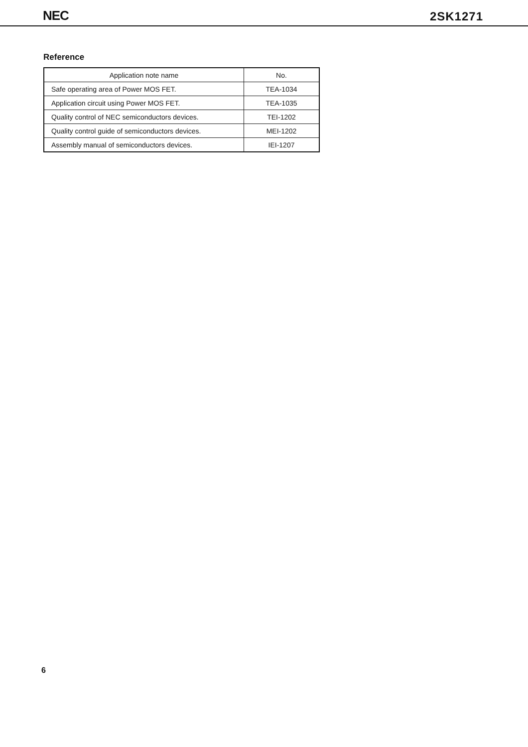NEC 2SK1271
Reference
| Application note name | No. |
| --- | --- |
| Safe operating area of Power MOS FET. | TEA-1034 |
| Application circuit using Power MOS FET. | TEA-1035 |
| Quality control of NEC semiconductors devices. | TEI-1202 |
| Quality control guide of semiconductors devices. | MEI-1202 |
| Assembly manual of semiconductors devices. | IEI-1207 |
6